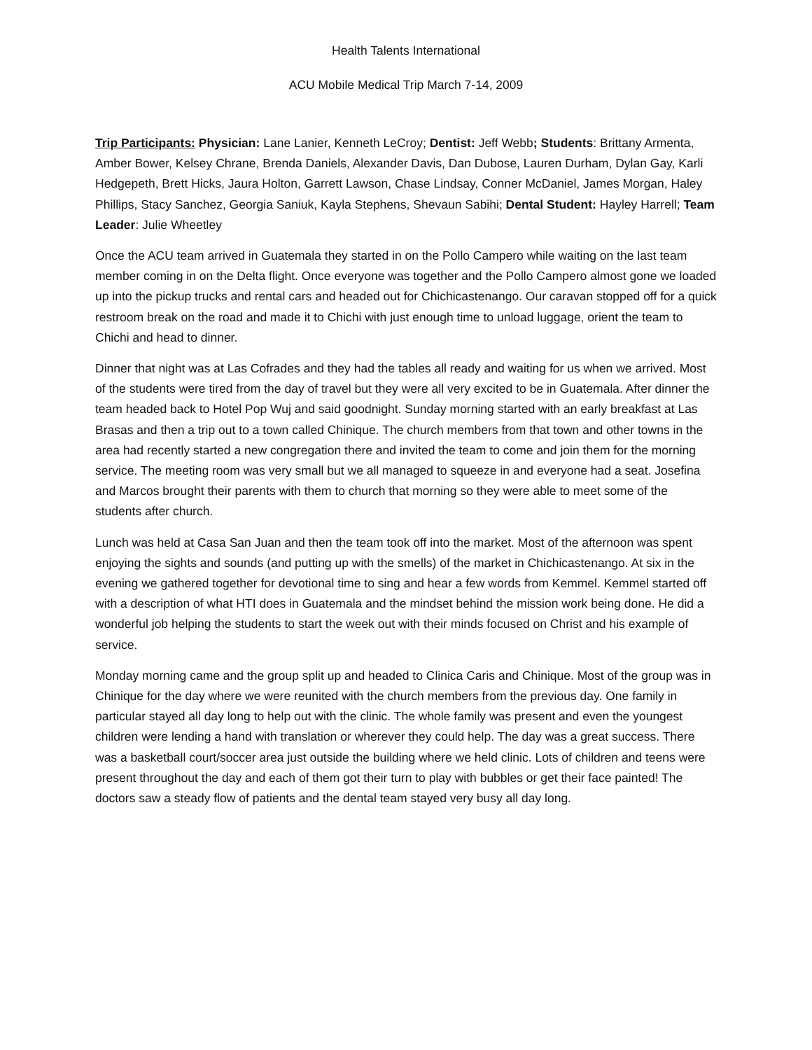Health Talents International
ACU Mobile Medical Trip March 7-14, 2009
Trip Participants: Physician: Lane Lanier, Kenneth LeCroy; Dentist: Jeff Webb; Students: Brittany Armenta, Amber Bower, Kelsey Chrane, Brenda Daniels, Alexander Davis, Dan Dubose, Lauren Durham, Dylan Gay, Karli Hedgepeth, Brett Hicks, Jaura Holton, Garrett Lawson, Chase Lindsay, Conner McDaniel, James Morgan, Haley Phillips, Stacy Sanchez, Georgia Saniuk, Kayla Stephens, Shevaun Sabihi; Dental Student: Hayley Harrell; Team Leader: Julie Wheetley
Once the ACU team arrived in Guatemala they started in on the Pollo Campero while waiting on the last team member coming in on the Delta flight. Once everyone was together and the Pollo Campero almost gone we loaded up into the pickup trucks and rental cars and headed out for Chichicastenango. Our caravan stopped off for a quick restroom break on the road and made it to Chichi with just enough time to unload luggage, orient the team to Chichi and head to dinner.
Dinner that night was at Las Cofrades and they had the tables all ready and waiting for us when we arrived. Most of the students were tired from the day of travel but they were all very excited to be in Guatemala. After dinner the team headed back to Hotel Pop Wuj and said goodnight. Sunday morning started with an early breakfast at Las Brasas and then a trip out to a town called Chinique. The church members from that town and other towns in the area had recently started a new congregation there and invited the team to come and join them for the morning service. The meeting room was very small but we all managed to squeeze in and everyone had a seat. Josefina and Marcos brought their parents with them to church that morning so they were able to meet some of the students after church.
Lunch was held at Casa San Juan and then the team took off into the market. Most of the afternoon was spent enjoying the sights and sounds (and putting up with the smells) of the market in Chichicastenango. At six in the evening we gathered together for devotional time to sing and hear a few words from Kemmel. Kemmel started off with a description of what HTI does in Guatemala and the mindset behind the mission work being done. He did a wonderful job helping the students to start the week out with their minds focused on Christ and his example of service.
Monday morning came and the group split up and headed to Clinica Caris and Chinique. Most of the group was in Chinique for the day where we were reunited with the church members from the previous day. One family in particular stayed all day long to help out with the clinic. The whole family was present and even the youngest children were lending a hand with translation or wherever they could help. The day was a great success. There was a basketball court/soccer area just outside the building where we held clinic. Lots of children and teens were present throughout the day and each of them got their turn to play with bubbles or get their face painted! The doctors saw a steady flow of patients and the dental team stayed very busy all day long.